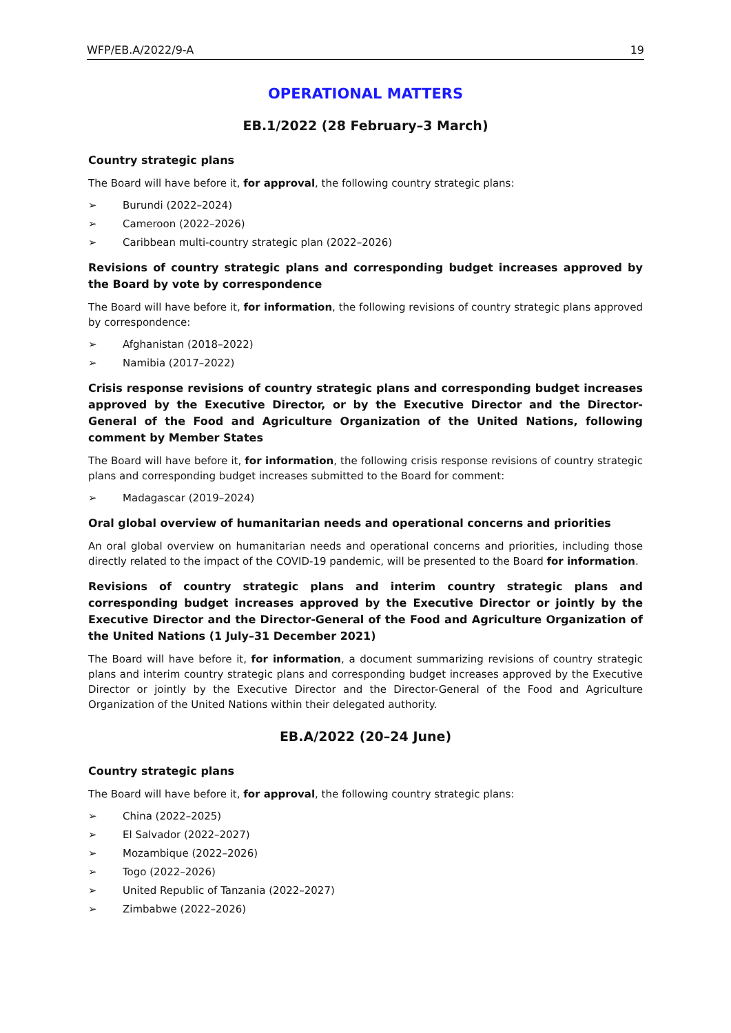WFP/EB.A/2022/9-A 19
OPERATIONAL MATTERS
EB.1/2022 (28 February–3 March)
Country strategic plans
The Board will have before it, for approval, the following country strategic plans:
➢ Burundi (2022–2024)
➢ Cameroon (2022–2026)
➢ Caribbean multi-country strategic plan (2022–2026)
Revisions of country strategic plans and corresponding budget increases approved by the Board by vote by correspondence
The Board will have before it, for information, the following revisions of country strategic plans approved by correspondence:
➢ Afghanistan (2018–2022)
➢ Namibia (2017–2022)
Crisis response revisions of country strategic plans and corresponding budget increases approved by the Executive Director, or by the Executive Director and the Director-General of the Food and Agriculture Organization of the United Nations, following comment by Member States
The Board will have before it, for information, the following crisis response revisions of country strategic plans and corresponding budget increases submitted to the Board for comment:
➢ Madagascar (2019–2024)
Oral global overview of humanitarian needs and operational concerns and priorities
An oral global overview on humanitarian needs and operational concerns and priorities, including those directly related to the impact of the COVID-19 pandemic, will be presented to the Board for information.
Revisions of country strategic plans and interim country strategic plans and corresponding budget increases approved by the Executive Director or jointly by the Executive Director and the Director-General of the Food and Agriculture Organization of the United Nations (1 July–31 December 2021)
The Board will have before it, for information, a document summarizing revisions of country strategic plans and interim country strategic plans and corresponding budget increases approved by the Executive Director or jointly by the Executive Director and the Director-General of the Food and Agriculture Organization of the United Nations within their delegated authority.
EB.A/2022 (20–24 June)
Country strategic plans
The Board will have before it, for approval, the following country strategic plans:
➢ China (2022–2025)
➢ El Salvador (2022–2027)
➢ Mozambique (2022–2026)
➢ Togo (2022–2026)
➢ United Republic of Tanzania (2022–2027)
➢ Zimbabwe (2022–2026)